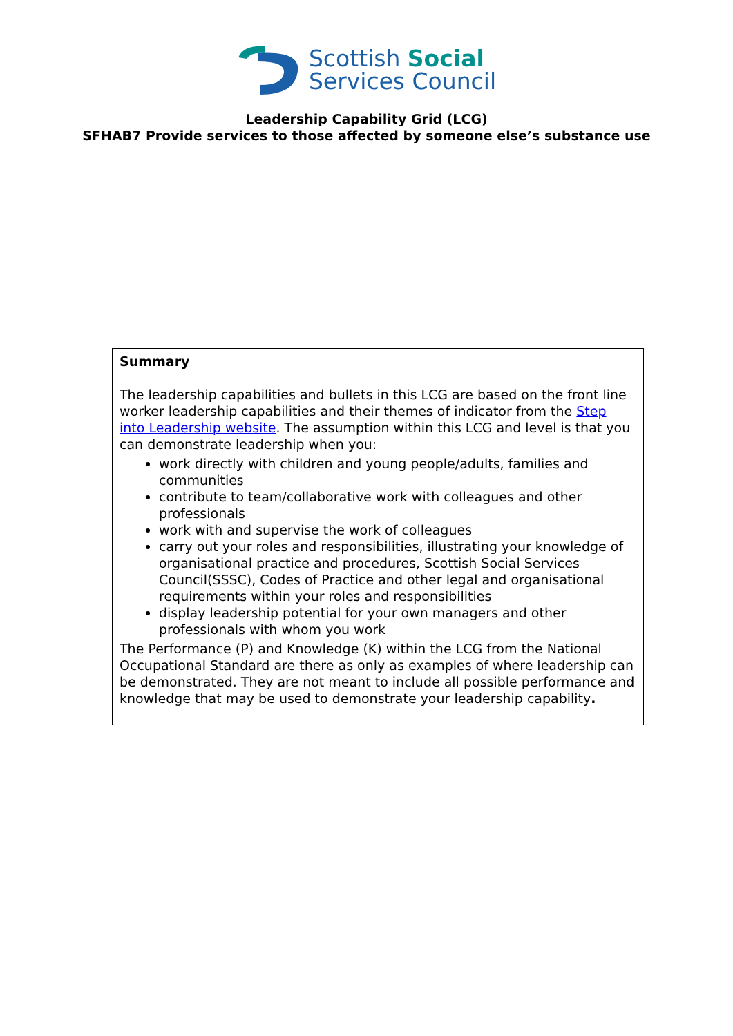Scottish Social
Services Council
Leadership Capability Grid (LCG)
SFHAB7 Provide services to those affected by someone else’s substance use
Summary
The leadership capabilities and bullets in this LCG are based on the front line worker leadership capabilities and their themes of indicator from the Step into Leadership website. The assumption within this LCG and level is that you can demonstrate leadership when you:
work directly with children and young people/adults, families and communities
contribute to team/collaborative work with colleagues and other professionals
work with and supervise the work of colleagues
carry out your roles and responsibilities, illustrating your knowledge of organisational practice and procedures, Scottish Social Services Council(SSSC), Codes of Practice and other legal and organisational requirements within your roles and responsibilities
display leadership potential for your own managers and other professionals with whom you work
The Performance (P) and Knowledge (K) within the LCG from the National Occupational Standard are there as only as examples of where leadership can be demonstrated. They are not meant to include all possible performance and knowledge that may be used to demonstrate your leadership capability.